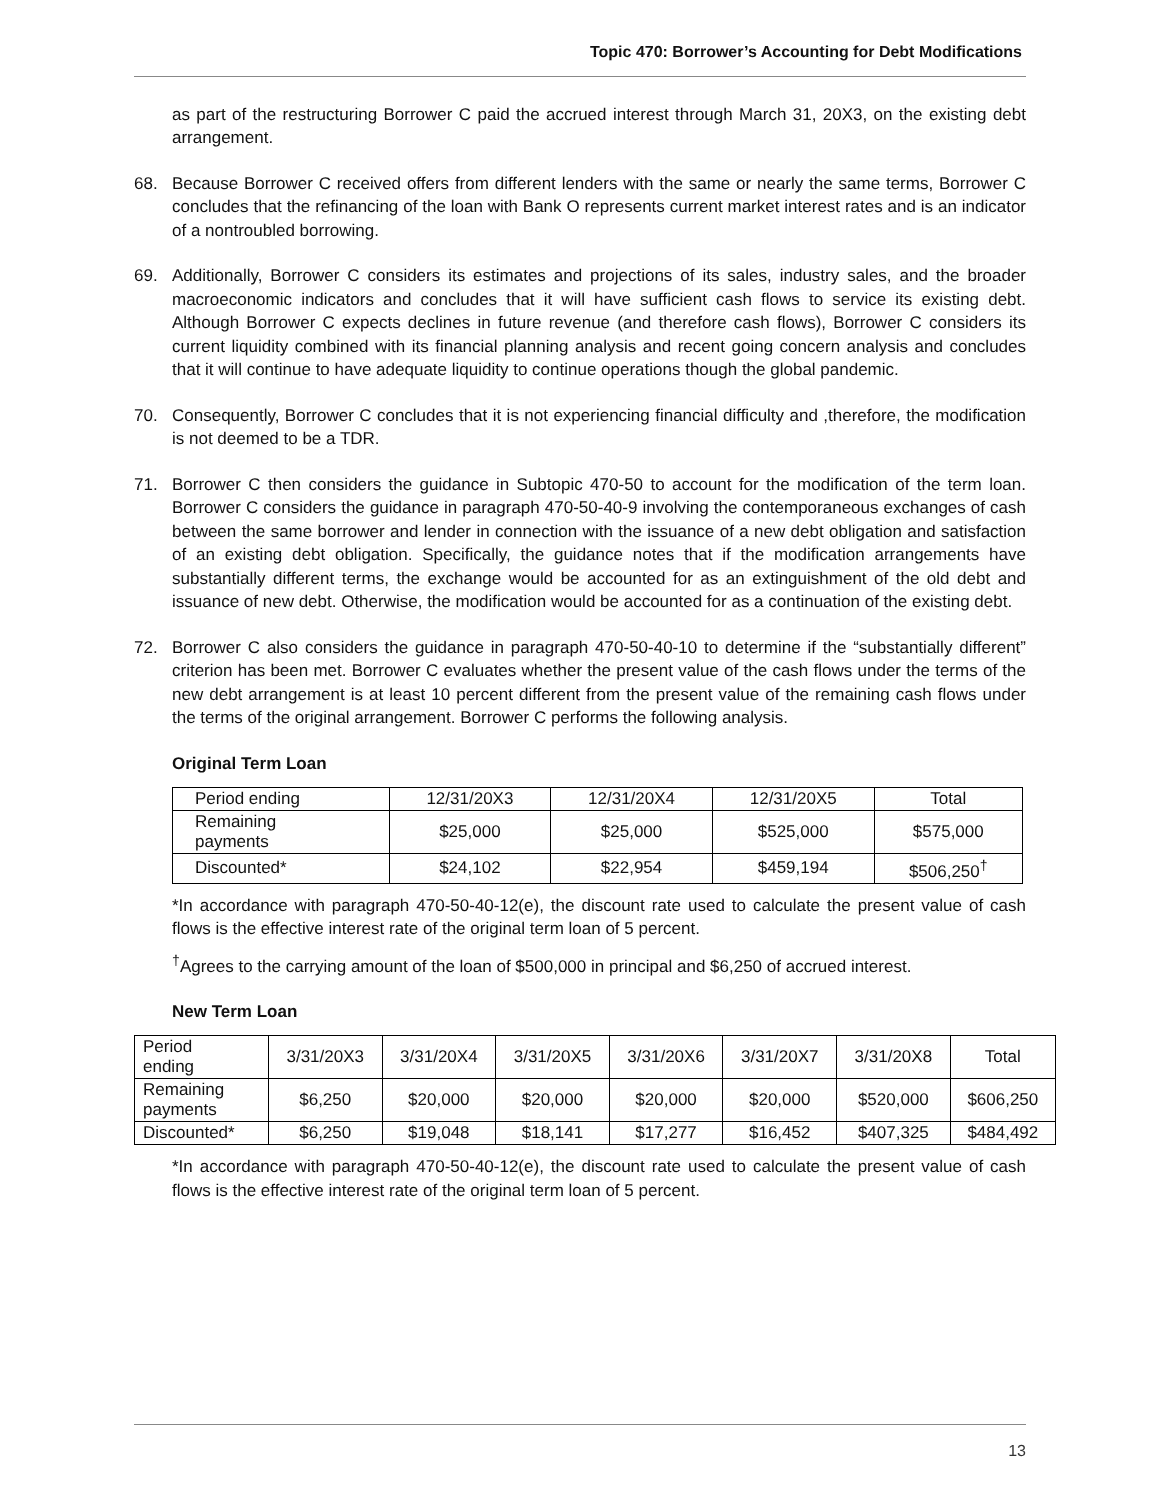Topic 470: Borrower’s Accounting for Debt Modifications
as part of the restructuring Borrower C paid the accrued interest through March 31, 20X3, on the existing debt arrangement.
68. Because Borrower C received offers from different lenders with the same or nearly the same terms, Borrower C concludes that the refinancing of the loan with Bank O represents current market interest rates and is an indicator of a nontroubled borrowing.
69. Additionally, Borrower C considers its estimates and projections of its sales, industry sales, and the broader macroeconomic indicators and concludes that it will have sufficient cash flows to service its existing debt. Although Borrower C expects declines in future revenue (and therefore cash flows), Borrower C considers its current liquidity combined with its financial planning analysis and recent going concern analysis and concludes that it will continue to have adequate liquidity to continue operations though the global pandemic.
70. Consequently, Borrower C concludes that it is not experiencing financial difficulty and ,therefore, the modification is not deemed to be a TDR.
71. Borrower C then considers the guidance in Subtopic 470-50 to account for the modification of the term loan. Borrower C considers the guidance in paragraph 470-50-40-9 involving the contemporaneous exchanges of cash between the same borrower and lender in connection with the issuance of a new debt obligation and satisfaction of an existing debt obligation. Specifically, the guidance notes that if the modification arrangements have substantially different terms, the exchange would be accounted for as an extinguishment of the old debt and issuance of new debt. Otherwise, the modification would be accounted for as a continuation of the existing debt.
72. Borrower C also considers the guidance in paragraph 470-50-40-10 to determine if the “substantially different” criterion has been met. Borrower C evaluates whether the present value of the cash flows under the terms of the new debt arrangement is at least 10 percent different from the present value of the remaining cash flows under the terms of the original arrangement. Borrower C performs the following analysis.
Original Term Loan
| Period ending | 12/31/20X3 | 12/31/20X4 | 12/31/20X5 | Total |
| Remaining payments | $25,000 | $25,000 | $525,000 | $575,000 |
| Discounted* | $24,102 | $22,954 | $459,194 | $506,250<sup>†</sup> |
*In accordance with paragraph 470-50-40-12(e), the discount rate used to calculate the present value of cash flows is the effective interest rate of the original term loan of 5 percent.
<sup>†</sup> Agrees to the carrying amount of the loan of $500,000 in principal and $6,250 of accrued interest.
New Term Loan
| Period ending | 3/31/20X3 | 3/31/20X4 | 3/31/20X5 | 3/31/20X6 | 3/31/20X7 | 3/31/20X8 | Total |
| Remaining payments | $6,250 | $20,000 | $20,000 | $20,000 | $20,000 | $520,000 | $606,250 |
| Discounted* | $6,250 | $19,048 | $18,141 | $17,277 | $16,452 | $407,325 | $484,492 |
*In accordance with paragraph 470-50-40-12(e), the discount rate used to calculate the present value of cash flows is the effective interest rate of the original term loan of 5 percent.
13